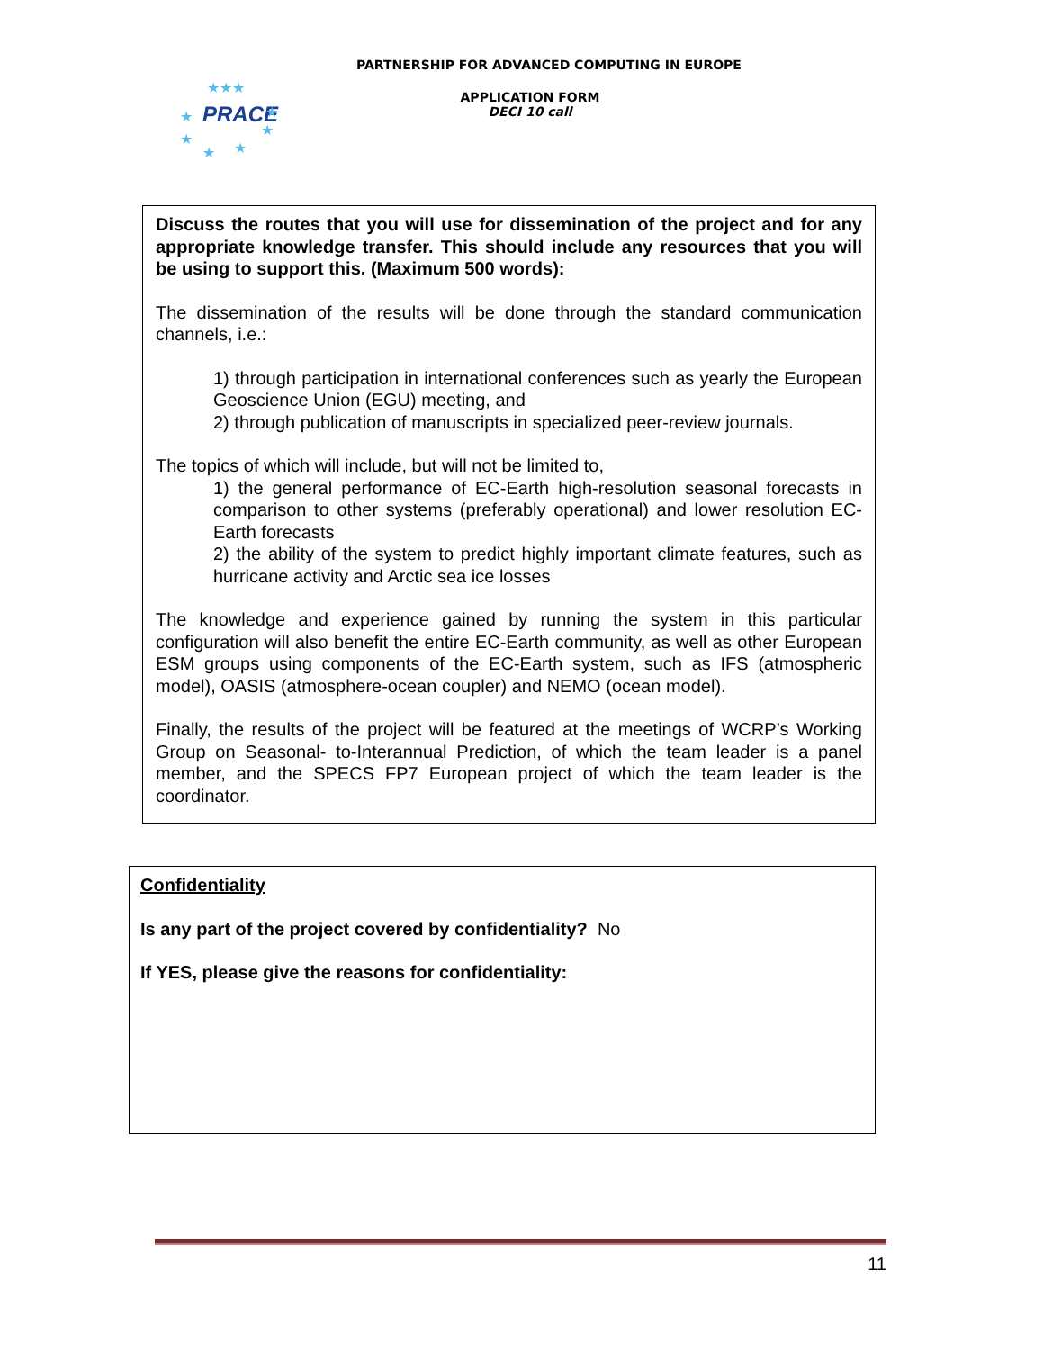PARTNERSHIP FOR ADVANCED COMPUTING IN EUROPE
PRACE
★★★
★
★
★
★
★
★
APPLICATION FORM
DECI 10 call
Discuss the routes that you will use for dissemination of the project and for any appropriate knowledge transfer. This should include any resources that you will be using to support this. (Maximum 500 words):
The dissemination of the results will be done through the standard communication channels, i.e.:
1) through participation in international conferences such as yearly the European Geoscience Union (EGU) meeting, and
2) through publication of manuscripts in specialized peer-review journals.
The topics of which will include, but will not be limited to,
1) the general performance of EC-Earth high-resolution seasonal forecasts in comparison to other systems (preferably operational) and lower resolution EC-Earth forecasts
2) the ability of the system to predict highly important climate features, such as hurricane activity and Arctic sea ice losses
The knowledge and experience gained by running the system in this particular configuration will also benefit the entire EC-Earth community, as well as other European ESM groups using components of the EC-Earth system, such as IFS (atmospheric model), OASIS (atmosphere-ocean coupler) and NEMO (ocean model).
Finally, the results of the project will be featured at the meetings of WCRP’s Working Group on Seasonal- to-Interannual Prediction, of which the team leader is a panel member, and the SPECS FP7 European project of which the team leader is the coordinator.
Confidentiality
Is any part of the project covered by confidentiality? No
If YES, please give the reasons for confidentiality:
11